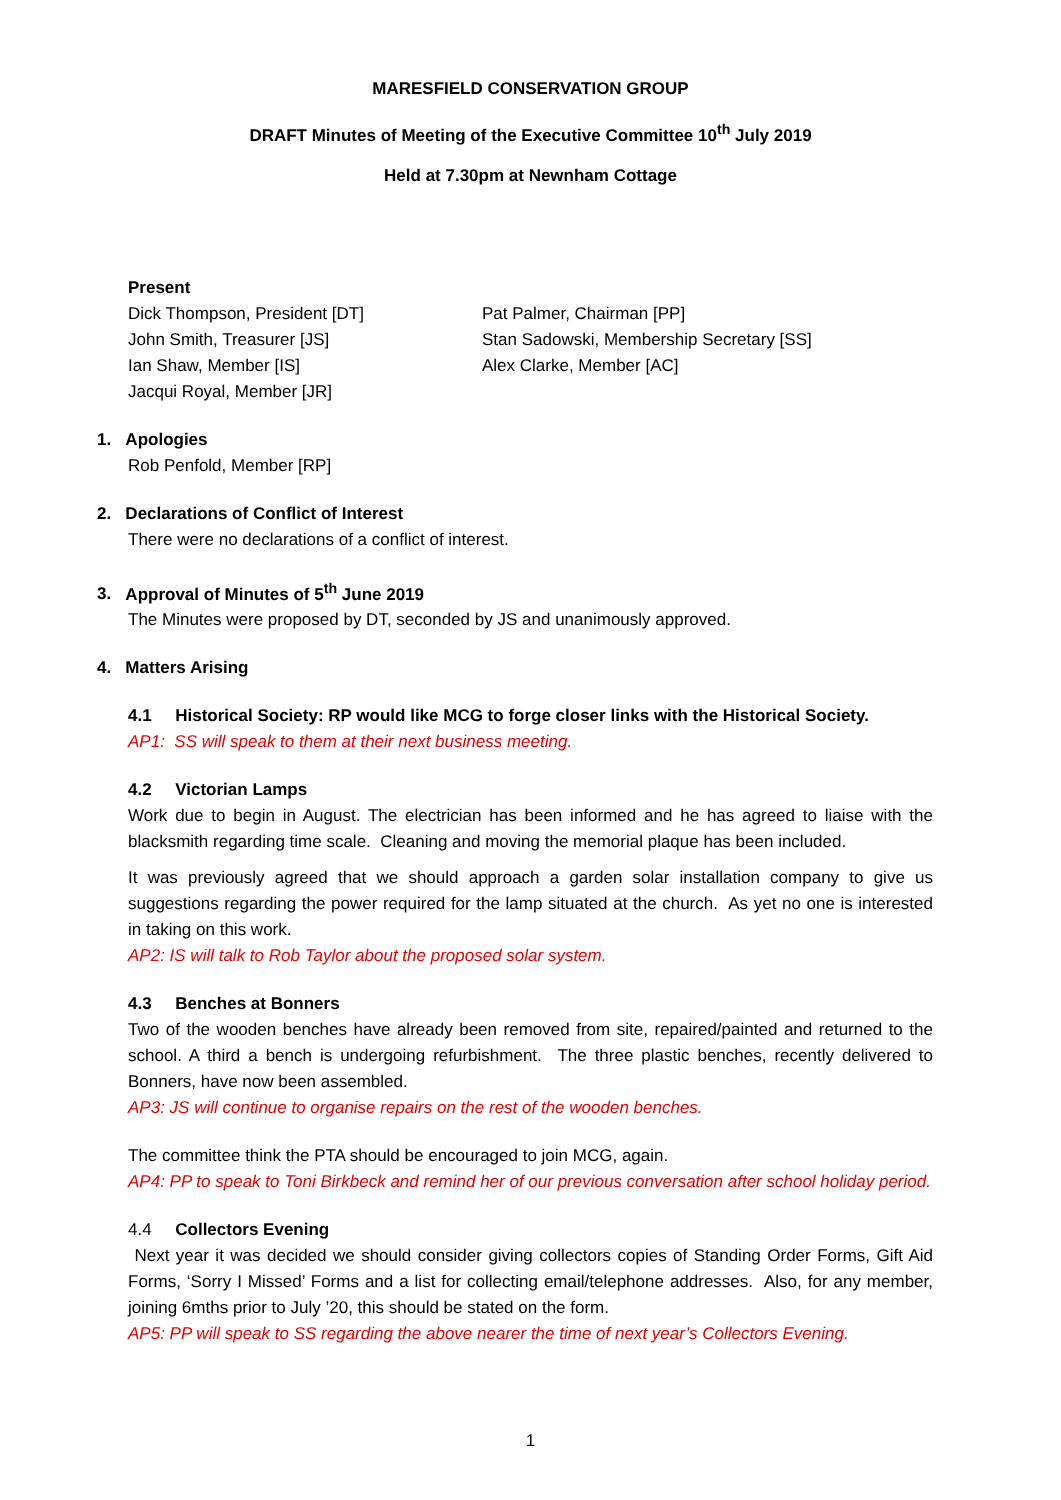MARESFIELD CONSERVATION GROUP
DRAFT Minutes of Meeting of the Executive Committee 10<sup>th</sup> July 2019
Held at 7.30pm at Newnham Cottage
Present
Dick Thompson, President [DT]
John Smith, Treasurer [JS]
Ian Shaw, Member [IS]
Jacqui Royal, Member [JR]
Pat Palmer, Chairman [PP]
Stan Sadowski, Membership Secretary [SS]
Alex Clarke, Member [AC]
1. Apologies
Rob Penfold, Member [RP]
2. Declarations of Conflict of Interest
There were no declarations of a conflict of interest.
3. Approval of Minutes of 5<sup>th</sup> June 2019
The Minutes were proposed by DT, seconded by JS and unanimously approved.
4. Matters Arising
4.1 Historical Society: RP would like MCG to forge closer links with the Historical Society.
AP1: SS will speak to them at their next business meeting.
4.2 Victorian Lamps
Work due to begin in August. The electrician has been informed and he has agreed to liaise with the blacksmith regarding time scale. Cleaning and moving the memorial plaque has been included.
It was previously agreed that we should approach a garden solar installation company to give us suggestions regarding the power required for the lamp situated at the church. As yet no one is interested in taking on this work.
AP2: IS will talk to Rob Taylor about the proposed solar system.
4.3 Benches at Bonners
Two of the wooden benches have already been removed from site, repaired/painted and returned to the school. A third a bench is undergoing refurbishment. The three plastic benches, recently delivered to Bonners, have now been assembled.
AP3: JS will continue to organise repairs on the rest of the wooden benches.
The committee think the PTA should be encouraged to join MCG, again.
AP4: PP to speak to Toni Birkbeck and remind her of our previous conversation after school holiday period.
4.4 Collectors Evening
Next year it was decided we should consider giving collectors copies of Standing Order Forms, Gift Aid Forms, ‘Sorry I Missed’ Forms and a list for collecting email/telephone addresses. Also, for any member, joining 6mths prior to July ’20, this should be stated on the form.
AP5: PP will speak to SS regarding the above nearer the time of next year’s Collectors Evening.
1